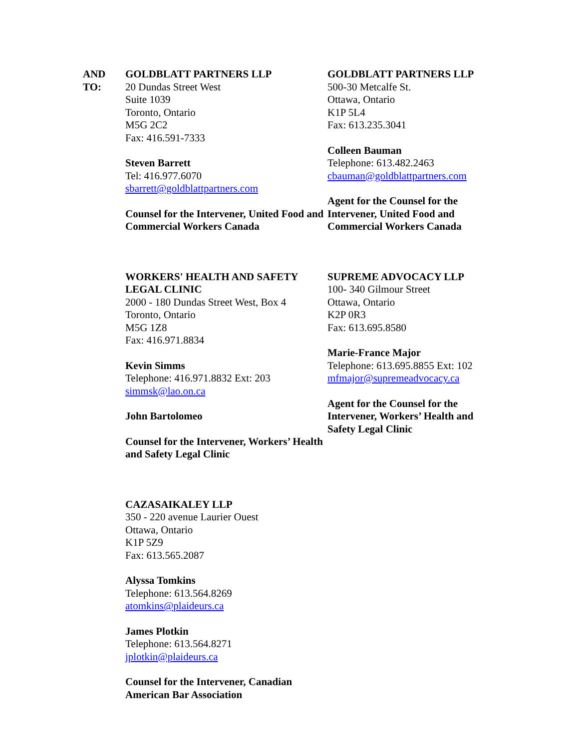AND
TO:
GOLDBLATT PARTNERS LLP
20 Dundas Street West
Suite 1039
Toronto, Ontario
M5G 2C2
Fax: 416.591-7333
Steven Barrett
Tel: 416.977.6070
sbarrett@goldblattpartners.com
Counsel for the Intervener, United Food and Commercial Workers Canada
GOLDBLATT PARTNERS LLP
500-30 Metcalfe St.
Ottawa, Ontario
K1P 5L4
Fax: 613.235.3041
Colleen Bauman
Telephone: 613.482.2463
cbauman@goldblattpartners.com
Agent for the Counsel for the Intervener, United Food and Commercial Workers Canada
WORKERS' HEALTH AND SAFETY LEGAL CLINIC
2000 - 180 Dundas Street West, Box 4
Toronto, Ontario
M5G 1Z8
Fax: 416.971.8834
Kevin Simms
Telephone: 416.971.8832 Ext: 203
simmsk@lao.on.ca
John Bartolomeo
Counsel for the Intervener, Workers’ Health and Safety Legal Clinic
SUPREME ADVOCACY LLP
100- 340 Gilmour Street
Ottawa, Ontario
K2P 0R3
Fax: 613.695.8580
Marie-France Major
Telephone: 613.695.8855 Ext: 102
mfmajor@supremeadvocacy.ca
Agent for the Counsel for the Intervener, Workers’ Health and Safety Legal Clinic
CAZASAIKALEY LLP
350 - 220 avenue Laurier Ouest
Ottawa, Ontario
K1P 5Z9
Fax: 613.565.2087
Alyssa Tomkins
Telephone: 613.564.8269
atomkins@plaideurs.ca
James Plotkin
Telephone: 613.564.8271
jplotkin@plaideurs.ca
Counsel for the Intervener, Canadian American Bar Association